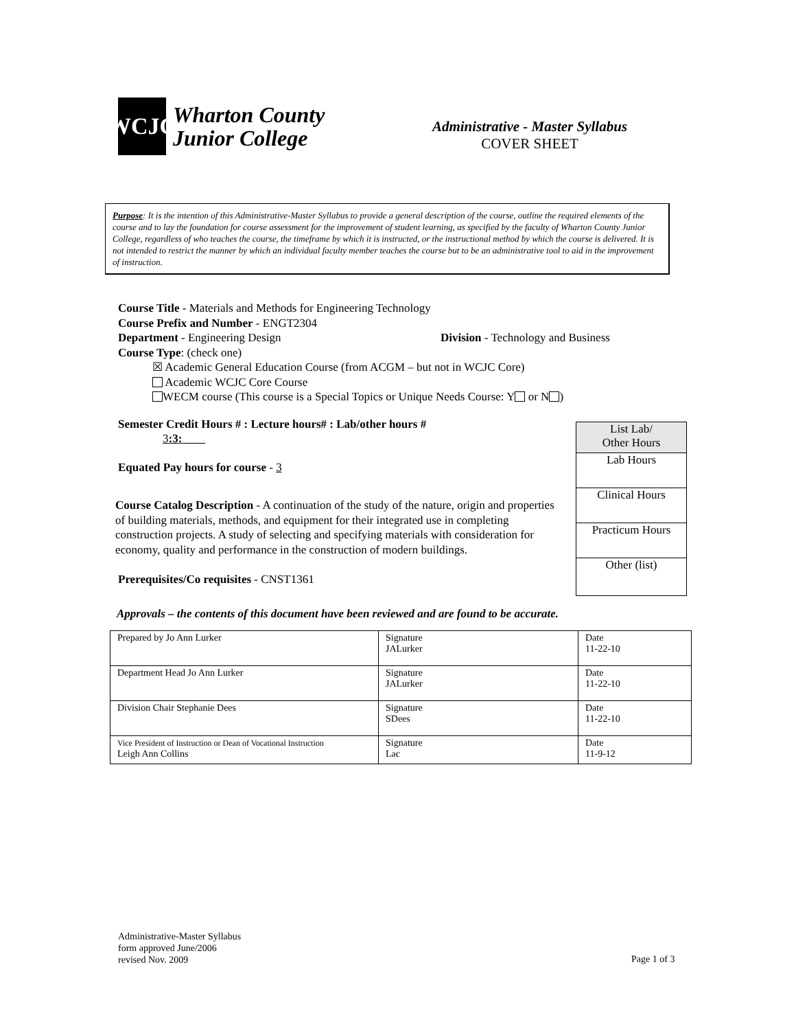WCJC
Wharton County
Junior College
Administrative - Master Syllabus
COVER SHEET
Purpose: It is the intention of this Administrative-Master Syllabus to provide a general description of the course, outline the required elements of the course and to lay the foundation for course assessment for the improvement of student learning, as specified by the faculty of Wharton County Junior College, regardless of who teaches the course, the timeframe by which it is instructed, or the instructional method by which the course is delivered. It is not intended to restrict the manner by which an individual faculty member teaches the course but to be an administrative tool to aid in the improvement of instruction.
Course Title - Materials and Methods for Engineering Technology
Course Prefix and Number - ENGT2304
Department - Engineering Design Division - Technology and Business
Course Type: (check one)
☒ Academic General Education Course (from ACGM – but not in WCJC Core)
Academic WCJC Core Course
WECM course (This course is a Special Topics or Unique Needs Course: Y or N )
Semester Credit Hours # : Lecture hours# : Lab/other hours #
3:3:
Equated Pay hours for course - 3
Course Catalog Description - A continuation of the study of the nature, origin and properties of building materials, methods, and equipment for their integrated use in completing construction projects. A study of selecting and specifying materials with consideration for economy, quality and performance in the construction of modern buildings.
Prerequisites/Co requisites - CNST1361
Approvals – the contents of this document have been reviewed and are found to be accurate.
List Lab/
Other Hours
Lab Hours
Clinical Hours
Practicum Hours
Other (list)
| Prepared by Jo Ann Lurker | Signature JALurker | Date 11-22-10 |
| Department Head Jo Ann Lurker | Signature JALurker | Date 11-22-10 |
| Division Chair Stephanie Dees | Signature SDees | Date 11-22-10 |
| Vice President of Instruction or Dean of Vocational Instruction Leigh Ann Collins | Signature Lac | Date 11-9-12 |
Administrative-Master Syllabus
form approved June/2006
revised Nov. 2009
Page 1 of 3